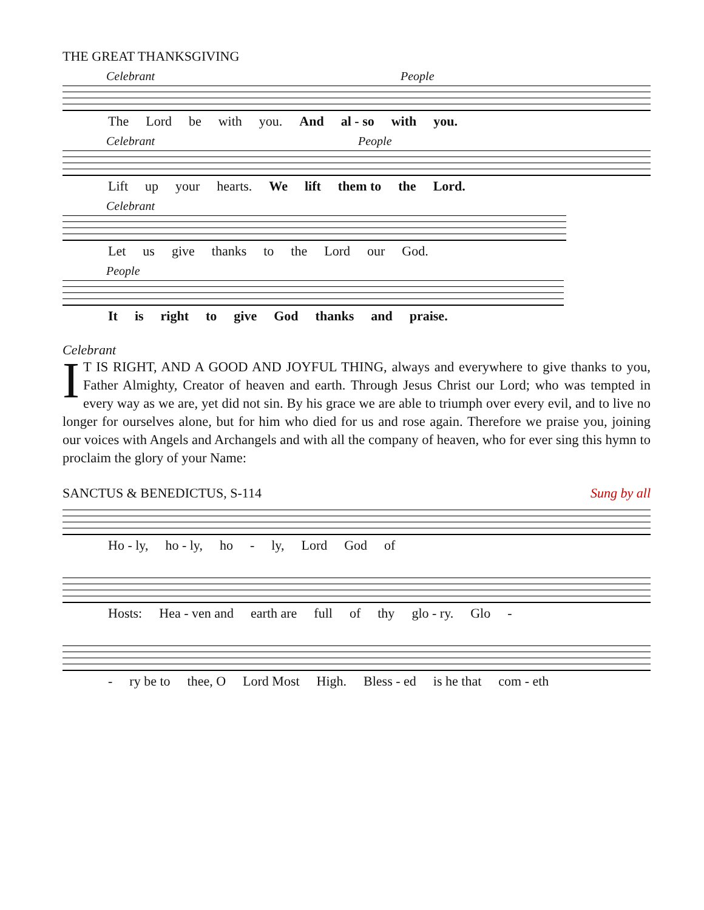THE GREAT THANKSGIVING
Celebrant People
The Lord be with you. And al - so with you.
Celebrant People
Lift up your hearts. We lift them to the Lord.
Celebrant
Let us give thanks to the Lord our God.
People
It is right to give God thanks and praise.
Celebrant
IT IS RIGHT, AND A GOOD AND JOYFUL THING, always and everywhere to give thanks to you, Father Almighty, Creator of heaven and earth. Through Jesus Christ our Lord; who was tempted in every way as we are, yet did not sin. By his grace we are able to triumph over every evil, and to live no longer for ourselves alone, but for him who died for us and rose again. Therefore we praise you, joining our voices with Angels and Archangels and with all the company of heaven, who for ever sing this hymn to proclaim the glory of your Name:
SANCTUS & BENEDICTUS, S-114 Sung by all
Ho - ly, ho - ly, ho - ly, Lord God of
Hosts: Hea - ven and earth are full of thy glo - ry. Glo -
- ry be to thee, O Lord Most High. Bless - ed is he that com - eth